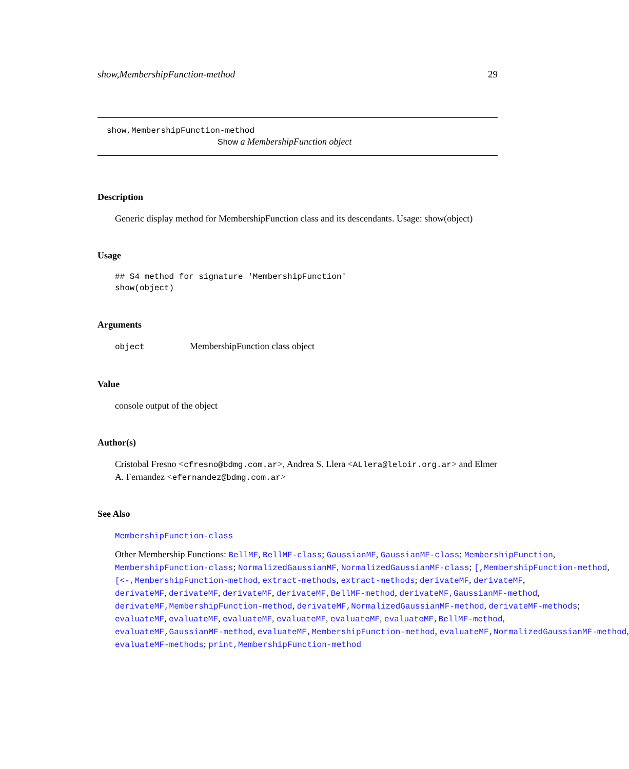show,MembershipFunction-method 29
show,MembershipFunction-method
Show a MembershipFunction object
Description
Generic display method for MembershipFunction class and its descendants. Usage: show(object)
Usage
## S4 method for signature 'MembershipFunction'
show(object)
Arguments
object MembershipFunction class object
Value
console output of the object
Author(s)
Cristobal Fresno <cfresno@bdmg.com.ar>, Andrea S. Llera <ALlera@leloir.org.ar> and Elmer A. Fernandez <efernandez@bdmg.com.ar>
See Also
MembershipFunction-class
Other Membership Functions: BellMF, BellMF-class; GaussianMF, GaussianMF-class; MembershipFunction,
MembershipFunction-class; NormalizedGaussianMF, NormalizedGaussianMF-class; [,MembershipFunction-method,
[<-,MembershipFunction-method, extract-methods, extract-methods; derivateMF, derivateMF,
derivateMF, derivateMF, derivateMF, derivateMF,BellMF-method, derivateMF,GaussianMF-method,
derivateMF,MembershipFunction-method, derivateMF,NormalizedGaussianMF-method, derivateMF-methods;
evaluateMF, evaluateMF, evaluateMF, evaluateMF, evaluateMF, evaluateMF,BellMF-method,
evaluateMF,GaussianMF-method, evaluateMF,MembershipFunction-method, evaluateMF,NormalizedGaussianMF-method,
evaluateMF-methods; print,MembershipFunction-method